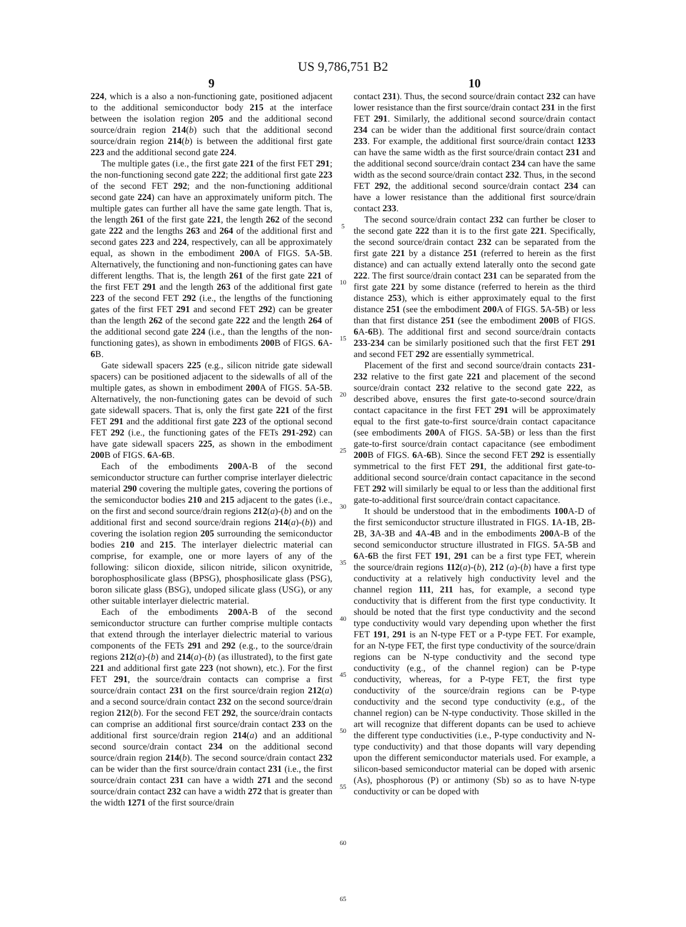US 9,786,751 B2
9
224, which is a also a non-functioning gate, positioned adjacent to the additional semiconductor body 215 at the interface between the isolation region 205 and the additional second source/drain region 214(b) such that the additional second source/drain region 214(b) is between the additional first gate 223 and the additional second gate 224.
The multiple gates (i.e., the first gate 221 of the first FET 291; the non-functioning second gate 222; the additional first gate 223 of the second FET 292; and the non-functioning additional second gate 224) can have an approximately uniform pitch. The multiple gates can further all have the same gate length. That is, the length 261 of the first gate 221, the length 262 of the second gate 222 and the lengths 263 and 264 of the additional first and second gates 223 and 224, respectively, can all be approximately equal, as shown in the embodiment 200 A of FIGS. 5 A-5 B. Alternatively, the functioning and non-functioning gates can have different lengths. That is, the length 261 of the first gate 221 of the first FET 291 and the length 263 of the additional first gate 223 of the second FET 292 (i.e., the lengths of the functioning gates of the first FET 291 and second FET 292) can be greater than the length 262 of the second gate 222 and the length 264 of the additional second gate 224 (i.e., than the lengths of the non-functioning gates), as shown in embodiments 200 B of FIGS. 6 A-6 B.
Gate sidewall spacers 225 (e.g., silicon nitride gate sidewall spacers) can be positioned adjacent to the sidewalls of all of the multiple gates, as shown in embodiment 200 A of FIGS. 5 A-5 B. Alternatively, the non-functioning gates can be devoid of such gate sidewall spacers. That is, only the first gate 221 of the first FET 291 and the additional first gate 223 of the optional second FET 292 (i.e., the functioning gates of the FETs 291-292) can have gate sidewall spacers 225, as shown in the embodiment 200 B of FIGS. 6 A-6 B.
Each of the embodiments 200 A-B of the second semiconductor structure can further comprise interlayer dielectric material 290 covering the multiple gates, covering the portions of the semiconductor bodies 210 and 215 adjacent to the gates (i.e., on the first and second source/drain regions 212(a)-(b) and on the additional first and second source/drain regions 214(a)-(b)) and covering the isolation region 205 surrounding the semiconductor bodies 210 and 215. The interlayer dielectric material can comprise, for example, one or more layers of any of the following: silicon dioxide, silicon nitride, silicon oxynitride, borophosphosilicate glass (BPSG), phosphosilicate glass (PSG), boron silicate glass (BSG), undoped silicate glass (USG), or any other suitable interlayer dielectric material.
Each of the embodiments 200 A-B of the second semiconductor structure can further comprise multiple contacts that extend through the interlayer dielectric material to various components of the FETs 291 and 292 (e.g., to the source/drain regions 212(a)-(b) and 214(a)-(b) (as illustrated), to the first gate 221 and additional first gate 223 (not shown), etc.). For the first FET 291, the source/drain contacts can comprise a first source/drain contact 231 on the first source/drain region 212(a) and a second source/drain contact 232 on the second source/drain region 212(b). For the second FET 292, the source/drain contacts can comprise an additional first source/drain contact 233 on the additional first source/drain region 214(a) and an additional second source/drain contact 234 on the additional second source/drain region 214(b). The second source/drain contact 232 can be wider than the first source/drain contact 231 (i.e., the first source/drain contact 231 can have a width 271 and the second source/drain contact 232 can have a width 272 that is greater than the width 1271 of the first source/drain
5
10
15
20
25
30
35
40
45
50
55
60
65
10
contact 231). Thus, the second source/drain contact 232 can have lower resistance than the first source/drain contact 231 in the first FET 291. Similarly, the additional second source/drain contact 234 can be wider than the additional first source/drain contact 233. For example, the additional first source/drain contact 1233 can have the same width as the first source/drain contact 231 and the additional second source/drain contact 234 can have the same width as the second source/drain contact 232. Thus, in the second FET 292, the additional second source/drain contact 234 can have a lower resistance than the additional first source/drain contact 233.
The second source/drain contact 232 can further be closer to the second gate 222 than it is to the first gate 221. Specifically, the second source/drain contact 232 can be separated from the first gate 221 by a distance 251 (referred to herein as the first distance) and can actually extend laterally onto the second gate 222. The first source/drain contact 231 can be separated from the first gate 221 by some distance (referred to herein as the third distance 253), which is either approximately equal to the first distance 251 (see the embodiment 200 A of FIGS. 5 A-5 B) or less than that first distance 251 (see the embodiment 200 B of FIGS. 6 A-6 B). The additional first and second source/drain contacts 233-234 can be similarly positioned such that the first FET 291 and second FET 292 are essentially symmetrical.
Placement of the first and second source/drain contacts 231-232 relative to the first gate 221 and placement of the second source/drain contact 232 relative to the second gate 222, as described above, ensures the first gate-to-second source/drain contact capacitance in the first FET 291 will be approximately equal to the first gate-to-first source/drain contact capacitance (see embodiments 200 A of FIGS. 5 A-5 B) or less than the first gate-to-first source/drain contact capacitance (see embodiment 200 B of FIGS. 6 A-6 B). Since the second FET 292 is essentially symmetrical to the first FET 291, the additional first gate-to-additional second source/drain contact capacitance in the second FET 292 will similarly be equal to or less than the additional first gate-to-additional first source/drain contact capacitance.
It should be understood that in the embodiments 100 A-D of the first semiconductor structure illustrated in FIGS. 1 A-1 B, 2 B-2 B, 3 A-3 B and 4 A-4 B and in the embodiments 200 A-B of the second semiconductor structure illustrated in FIGS. 5 A-5 B and 6 A-6 B the first FET 191, 291 can be a first type FET, wherein the source/drain regions 112(a)-(b), 212 (a)-(b) have a first type conductivity at a relatively high conductivity level and the channel region 111, 211 has, for example, a second type conductivity that is different from the first type conductivity. It should be noted that the first type conductivity and the second type conductivity would vary depending upon whether the first FET 191, 291 is an N-type FET or a P-type FET. For example, for an N-type FET, the first type conductivity of the source/drain regions can be N-type conductivity and the second type conductivity (e.g., of the channel region) can be P-type conductivity, whereas, for a P-type FET, the first type conductivity of the source/drain regions can be P-type conductivity and the second type conductivity (e.g., of the channel region) can be N-type conductivity. Those skilled in the art will recognize that different dopants can be used to achieve the different type conductivities (i.e., P-type conductivity and N-type conductivity) and that those dopants will vary depending upon the different semiconductor materials used. For example, a silicon-based semiconductor material can be doped with arsenic (As), phosphorous (P) or antimony (Sb) so as to have N-type conductivity or can be doped with